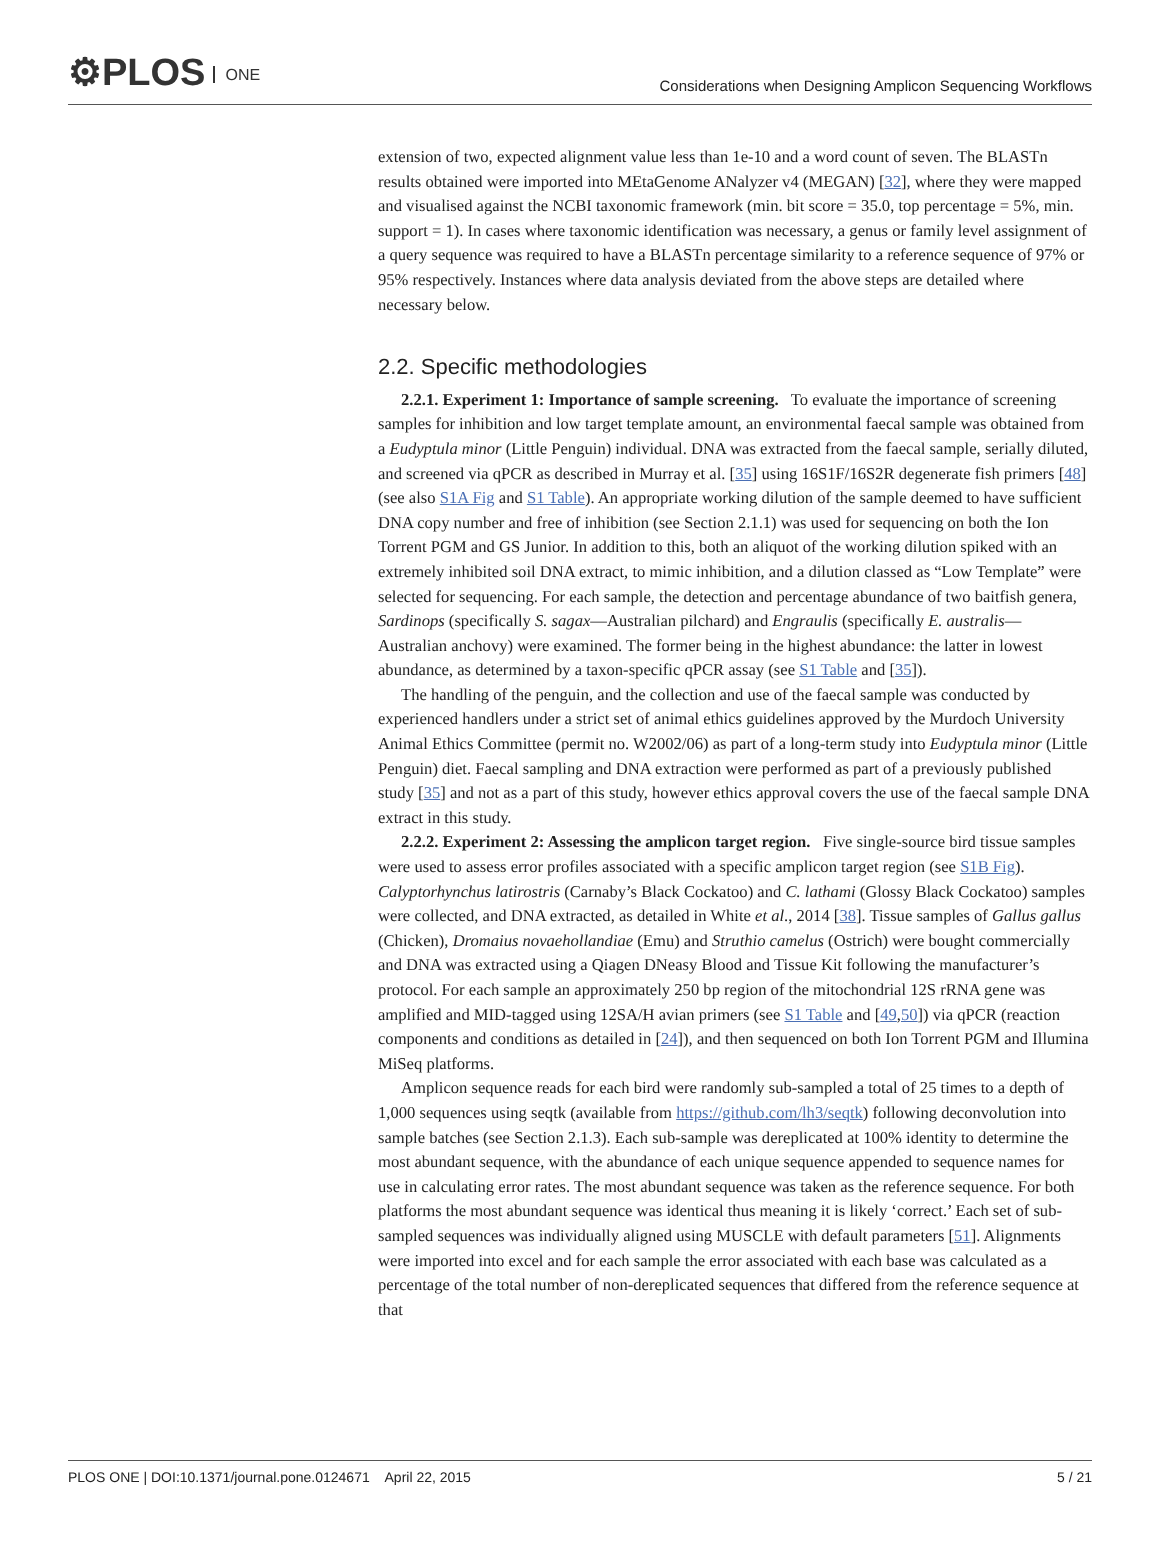⚙PLOS ONE
Considerations when Designing Amplicon Sequencing Workflows
extension of two, expected alignment value less than 1e-10 and a word count of seven. The BLASTn results obtained were imported into MEtaGenome ANalyzer v4 (MEGAN) [32], where they were mapped and visualised against the NCBI taxonomic framework (min. bit score = 35.0, top percentage = 5%, min. support = 1). In cases where taxonomic identification was necessary, a genus or family level assignment of a query sequence was required to have a BLASTn percentage similarity to a reference sequence of 97% or 95% respectively. Instances where data analysis deviated from the above steps are detailed where necessary below.
2.2. Specific methodologies
2.2.1. Experiment 1: Importance of sample screening. To evaluate the importance of screening samples for inhibition and low target template amount, an environmental faecal sample was obtained from a Eudyptula minor (Little Penguin) individual. DNA was extracted from the faecal sample, serially diluted, and screened via qPCR as described in Murray et al. [35] using 16S1F/16S2R degenerate fish primers [48] (see also S1A Fig and S1 Table). An appropriate working dilution of the sample deemed to have sufficient DNA copy number and free of inhibition (see Section 2.1.1) was used for sequencing on both the Ion Torrent PGM and GS Junior. In addition to this, both an aliquot of the working dilution spiked with an extremely inhibited soil DNA extract, to mimic inhibition, and a dilution classed as “Low Template” were selected for sequencing. For each sample, the detection and percentage abundance of two baitfish genera, Sardinops (specifically S. sagax—Australian pilchard) and Engraulis (specifically E. australis—Australian anchovy) were examined. The former being in the highest abundance: the latter in lowest abundance, as determined by a taxon-specific qPCR assay (see S1 Table and [35]).
The handling of the penguin, and the collection and use of the faecal sample was conducted by experienced handlers under a strict set of animal ethics guidelines approved by the Murdoch University Animal Ethics Committee (permit no. W2002/06) as part of a long-term study into Eudyptula minor (Little Penguin) diet. Faecal sampling and DNA extraction were performed as part of a previously published study [35] and not as a part of this study, however ethics approval covers the use of the faecal sample DNA extract in this study.
2.2.2. Experiment 2: Assessing the amplicon target region. Five single-source bird tissue samples were used to assess error profiles associated with a specific amplicon target region (see S1B Fig). Calyptorhynchus latirostris (Carnaby’s Black Cockatoo) and C. lathami (Glossy Black Cockatoo) samples were collected, and DNA extracted, as detailed in White et al., 2014 [38]. Tissue samples of Gallus gallus (Chicken), Dromaius novaehollandiae (Emu) and Struthio camelus (Ostrich) were bought commercially and DNA was extracted using a Qiagen DNeasy Blood and Tissue Kit following the manufacturer’s protocol. For each sample an approximately 250 bp region of the mitochondrial 12S rRNA gene was amplified and MID-tagged using 12SA/H avian primers (see S1 Table and [49,50]) via qPCR (reaction components and conditions as detailed in [24]), and then sequenced on both Ion Torrent PGM and Illumina MiSeq platforms.
Amplicon sequence reads for each bird were randomly sub-sampled a total of 25 times to a depth of 1,000 sequences using seqtk (available from https://github.com/lh3/seqtk) following deconvolution into sample batches (see Section 2.1.3). Each sub-sample was dereplicated at 100% identity to determine the most abundant sequence, with the abundance of each unique sequence appended to sequence names for use in calculating error rates. The most abundant sequence was taken as the reference sequence. For both platforms the most abundant sequence was identical thus meaning it is likely ‘correct.’ Each set of sub-sampled sequences was individually aligned using MUSCLE with default parameters [51]. Alignments were imported into excel and for each sample the error associated with each base was calculated as a percentage of the total number of non-dereplicated sequences that differed from the reference sequence at that
PLOS ONE | DOI:10.1371/journal.pone.0124671 April 22, 2015
5 / 21